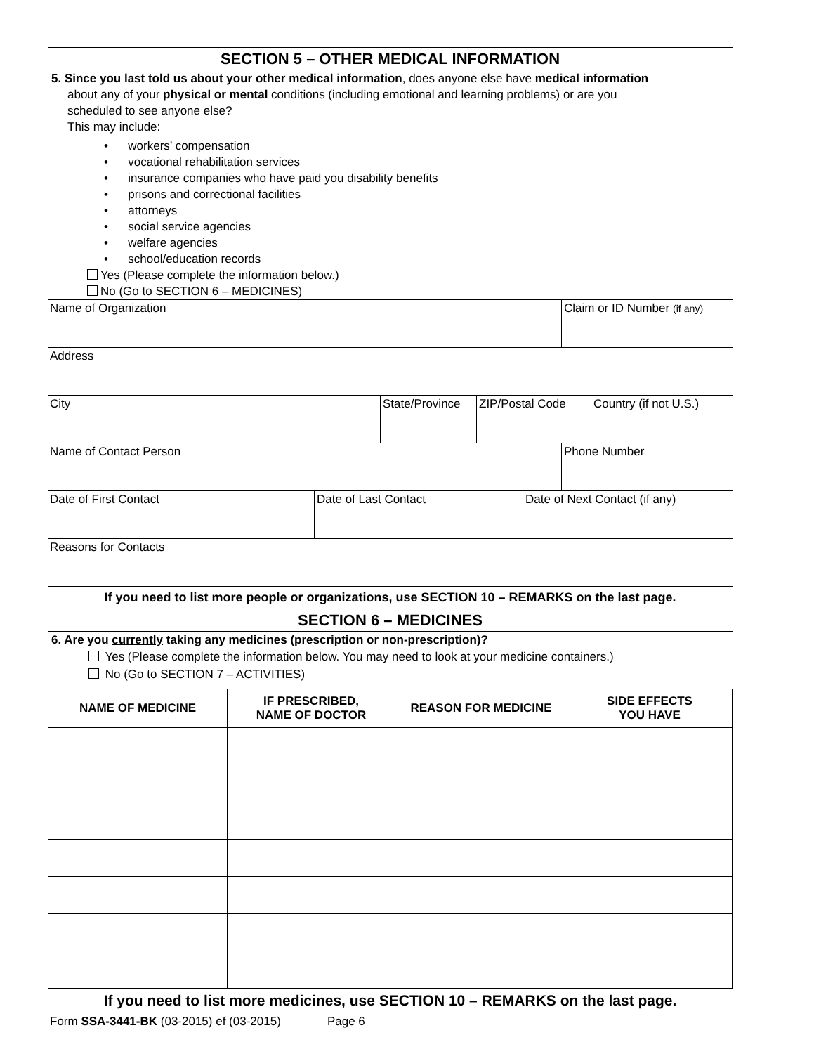SECTION 5 – OTHER MEDICAL INFORMATION
5. Since you last told us about your other medical information, does anyone else have medical information
about any of your physical or mental conditions (including emotional and learning problems) or are you
scheduled to see anyone else?
This may include:
• workers’ compensation
• vocational rehabilitation services
• insurance companies who have paid you disability benefits
• prisons and correctional facilities
• attorneys
• social service agencies
• welfare agencies
• school/education records
Yes (Please complete the information below.)
No (Go to SECTION 6 – MEDICINES)
Name of Organization Claim or ID Number (if any)
Address
City State/Province
ZIP/Postal Code Country (if not U.S.)
Name of Contact Person Phone Number
Date of First Contact Date of Last Contact Date of Next Contact (if any)
Reasons for Contacts
If you need to list more people or organizations, use SECTION 10 – REMARKS on the last page.
SECTION 6 – MEDICINES
6. Are you currently taking any medicines (prescription or non-prescription)?
Yes (Please complete the information below. You may need to look at your medicine containers.)
No (Go to SECTION 7 – ACTIVITIES)
| NAME OF MEDICINE | IF PRESCRIBED, NAME OF DOCTOR | REASON FOR MEDICINE | SIDE EFFECTS YOU HAVE |
| --- | --- | --- | --- |
If you need to list more medicines, use SECTION 10 – REMARKS on the last page.
Form SSA-3441-BK (03-2015) ef (03-2015) Page 6